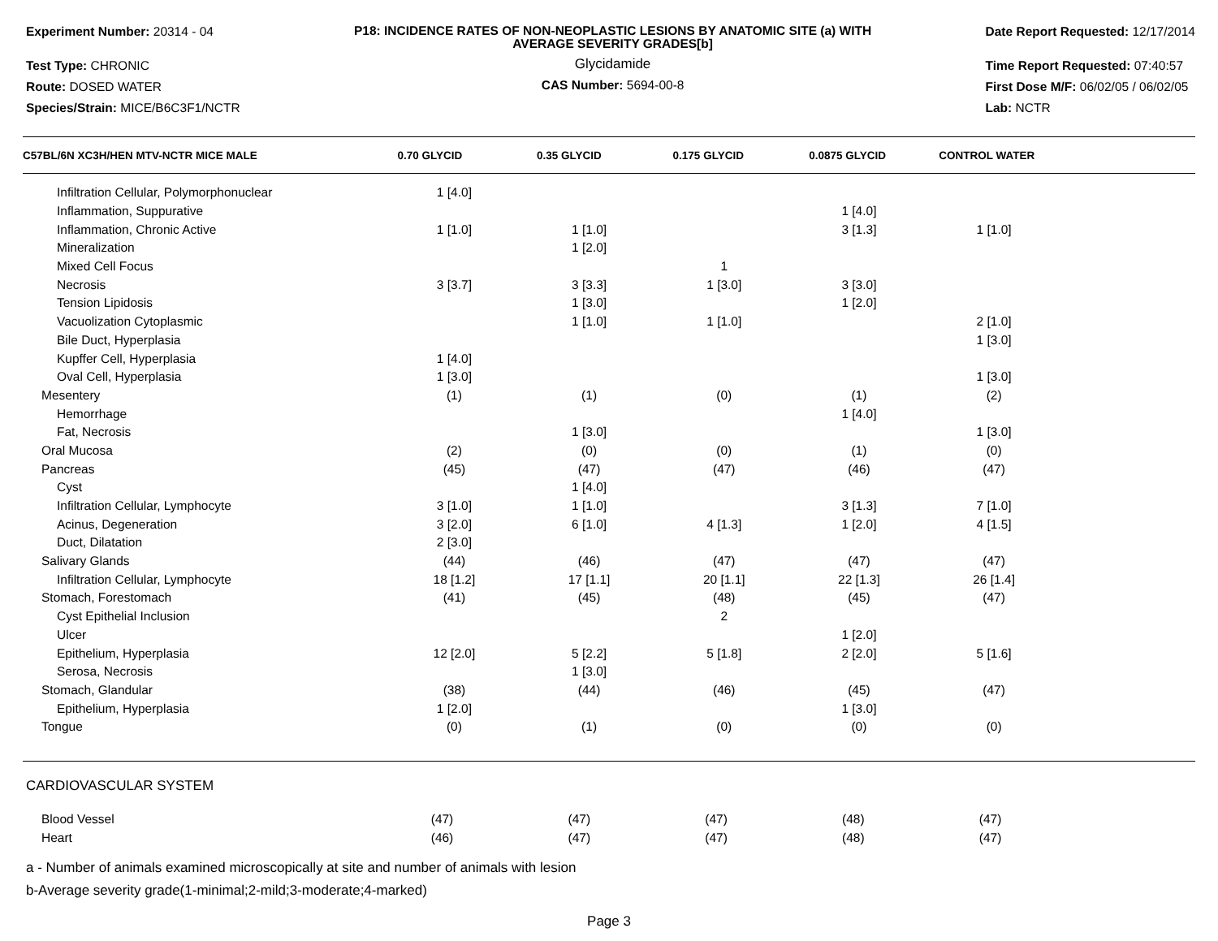Experiment Number: 20314 - 04
Test Type: CHRONIC
Route: DOSED WATER
Species/Strain: MICE/B6C3F1/NCTR
P18: INCIDENCE RATES OF NON-NEOPLASTIC LESIONS BY ANATOMIC SITE (a) WITH AVERAGE SEVERITY GRADES[b]
Glycidamide
CAS Number: 5694-00-8
Date Report Requested: 12/17/2014
Time Report Requested: 07:40:57
First Dose M/F: 06/02/05 / 06/02/05
Lab: NCTR
| C57BL/6N XC3H/HEN MTV-NCTR MICE MALE | 0.70 GLYCID | 0.35 GLYCID | 0.175 GLYCID | 0.0875 GLYCID | CONTROL WATER | |
| --- | --- | --- | --- | --- | --- | --- |
| Infiltration Cellular, Polymorphonuclear | 1 [4.0] | | | | | |
| Inflammation, Suppurative | | | | 1 [4.0] | | |
| Inflammation, Chronic Active | 1 [1.0] | 1 [1.0] | | 3 [1.3] | 1 [1.0] | |
| Mineralization | | 1 [2.0] | | | | |
| Mixed Cell Focus | | | 1 | | | |
| Necrosis | 3 [3.7] | 3 [3.3] | 1 [3.0] | 3 [3.0] | | |
| Tension Lipidosis | | 1 [3.0] | | 1 [2.0] | | |
| Vacuolization Cytoplasmic | | 1 [1.0] | 1 [1.0] | | 2 [1.0] | |
| Bile Duct, Hyperplasia | | | | | 1 [3.0] | |
| Kupffer Cell, Hyperplasia | 1 [4.0] | | | | | |
| Oval Cell, Hyperplasia | 1 [3.0] | | | | 1 [3.0] | |
| Mesentery | (1) | (1) | (0) | (1) | (2) | |
| Hemorrhage | | | | 1 [4.0] | | |
| Fat, Necrosis | | 1 [3.0] | | | 1 [3.0] | |
| Oral Mucosa | (2) | (0) | (0) | (1) | (0) | |
| Pancreas | (45) | (47) | (47) | (46) | (47) | |
| Cyst | | 1 [4.0] | | | | |
| Infiltration Cellular, Lymphocyte | 3 [1.0] | 1 [1.0] | | 3 [1.3] | 7 [1.0] | |
| Acinus, Degeneration | 3 [2.0] | 6 [1.0] | 4 [1.3] | 1 [2.0] | 4 [1.5] | |
| Duct, Dilatation | 2 [3.0] | | | | | |
| Salivary Glands | (44) | (46) | (47) | (47) | (47) | |
| Infiltration Cellular, Lymphocyte | 18 [1.2] | 17 [1.1] | 20 [1.1] | 22 [1.3] | 26 [1.4] | |
| Stomach, Forestomach | (41) | (45) | (48) | (45) | (47) | |
| Cyst Epithelial Inclusion | | | 2 | | | |
| Ulcer | | | | 1 [2.0] | | |
| Epithelium, Hyperplasia | 12 [2.0] | 5 [2.2] | 5 [1.8] | 2 [2.0] | 5 [1.6] | |
| Serosa, Necrosis | | 1 [3.0] | | | | |
| Stomach, Glandular | (38) | (44) | (46) | (45) | (47) | |
| Epithelium, Hyperplasia | 1 [2.0] | | | 1 [3.0] | | |
| Tongue | (0) | (1) | (0) | (0) | (0) | |
CARDIOVASCULAR SYSTEM
| Blood Vessel | (47) | (47) | (47) | (48) | (47) | |
| Heart | (46) | (47) | (47) | (48) | (47) | |
a - Number of animals examined microscopically at site and number of animals with lesion
b-Average severity grade(1-minimal;2-mild;3-moderate;4-marked)
Page 3